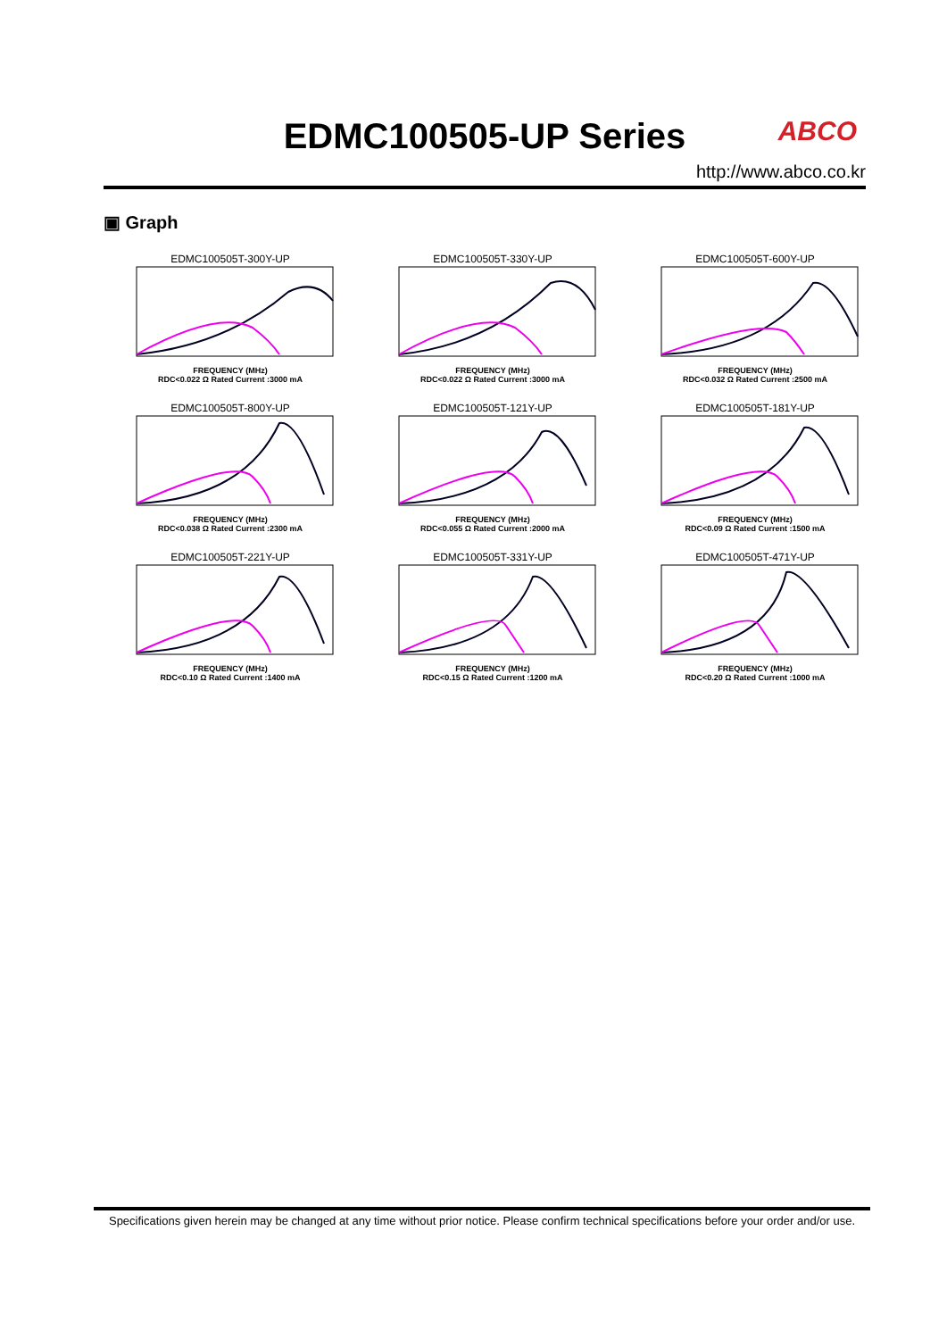EDMC100505-UP Series
ABCO
http://www.abco.co.kr
▣ Graph
EDMC100505T-300Y-UP
FREQUENCY (MHz)
RDC<0.022 Ω Rated Current :3000 mA
EDMC100505T-330Y-UP
FREQUENCY (MHz)
RDC<0.022 Ω Rated Current :3000 mA
EDMC100505T-600Y-UP
FREQUENCY (MHz)
RDC<0.032 Ω Rated Current :2500 mA
EDMC100505T-800Y-UP
FREQUENCY (MHz)
RDC<0.038 Ω Rated Current :2300 mA
EDMC100505T-121Y-UP
FREQUENCY (MHz)
RDC<0.055 Ω Rated Current :2000 mA
EDMC100505T-181Y-UP
FREQUENCY (MHz)
RDC<0.09 Ω Rated Current :1500 mA
EDMC100505T-221Y-UP
FREQUENCY (MHz)
RDC<0.10 Ω Rated Current :1400 mA
EDMC100505T-331Y-UP
FREQUENCY (MHz)
RDC<0.15 Ω Rated Current :1200 mA
EDMC100505T-471Y-UP
FREQUENCY (MHz)
RDC<0.20 Ω Rated Current :1000 mA
Specifications given herein may be changed at any time without prior notice. Please confirm technical specifications before your order and/or use.